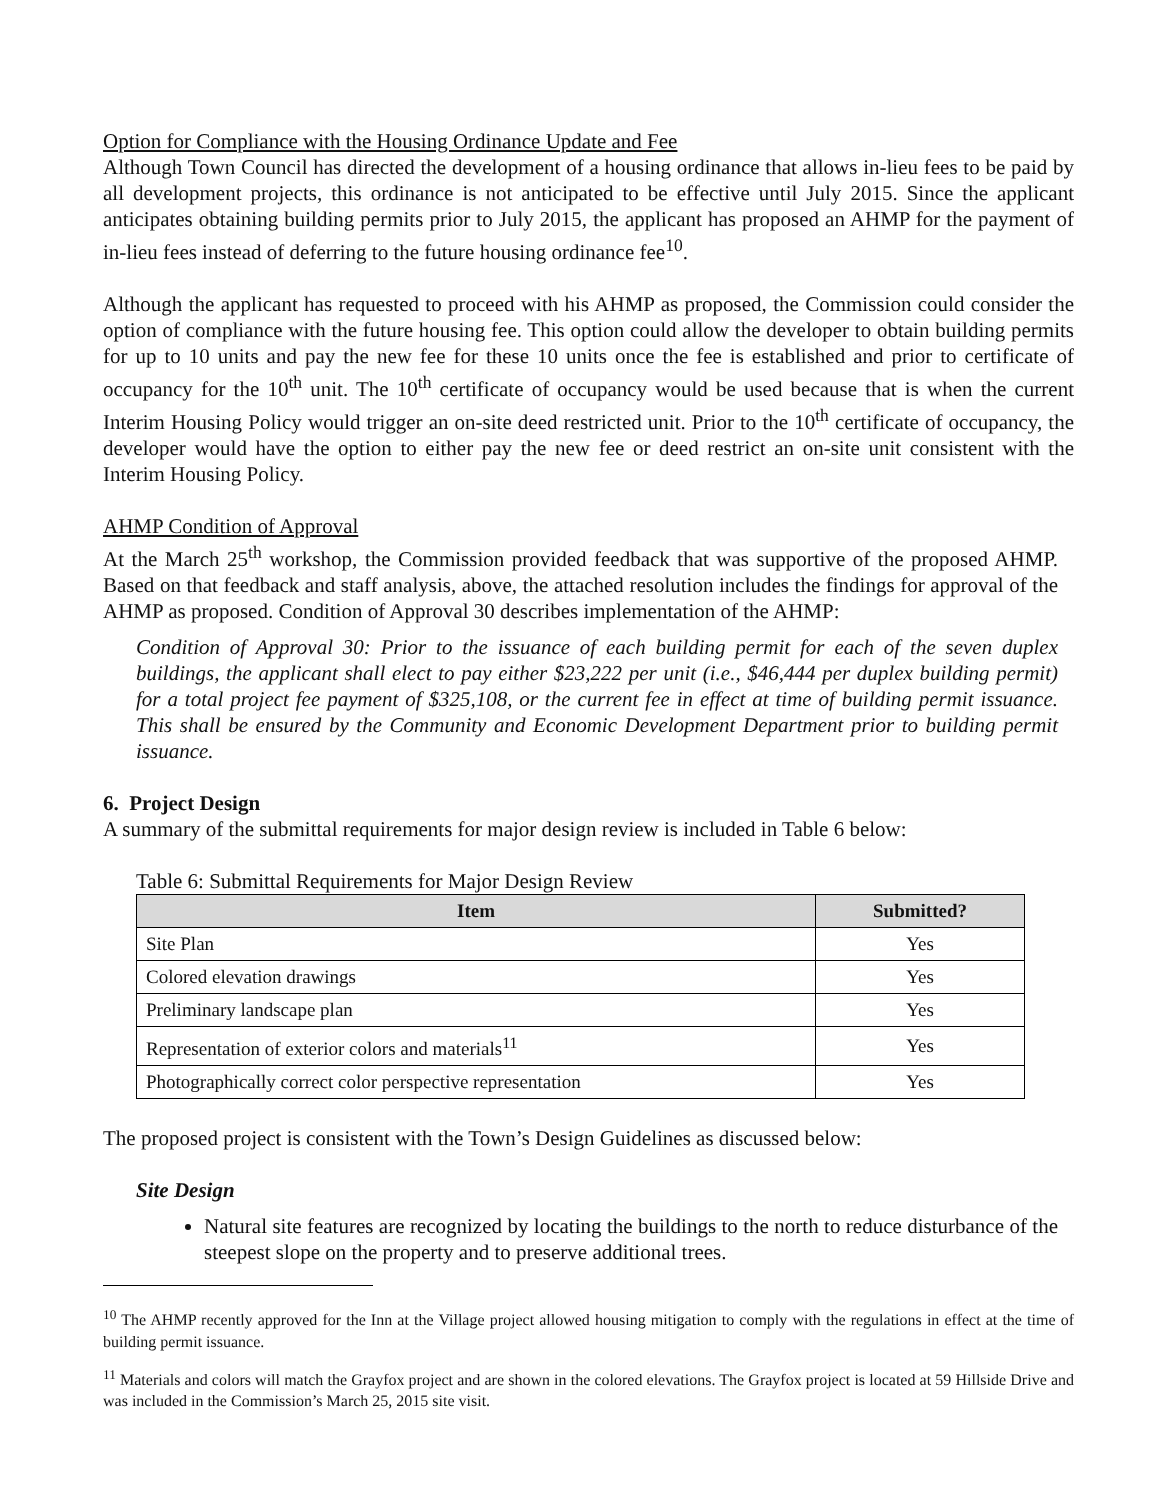Option for Compliance with the Housing Ordinance Update and Fee
Although Town Council has directed the development of a housing ordinance that allows in-lieu fees to be paid by all development projects, this ordinance is not anticipated to be effective until July 2015. Since the applicant anticipates obtaining building permits prior to July 2015, the applicant has proposed an AHMP for the payment of in-lieu fees instead of deferring to the future housing ordinance fee<sup>10</sup>.
Although the applicant has requested to proceed with his AHMP as proposed, the Commission could consider the option of compliance with the future housing fee. This option could allow the developer to obtain building permits for up to 10 units and pay the new fee for these 10 units once the fee is established and prior to certificate of occupancy for the 10<sup>th</sup> unit. The 10<sup>th</sup> certificate of occupancy would be used because that is when the current Interim Housing Policy would trigger an on-site deed restricted unit. Prior to the 10<sup>th</sup> certificate of occupancy, the developer would have the option to either pay the new fee or deed restrict an on-site unit consistent with the Interim Housing Policy.
AHMP Condition of Approval
At the March 25<sup>th</sup> workshop, the Commission provided feedback that was supportive of the proposed AHMP. Based on that feedback and staff analysis, above, the attached resolution includes the findings for approval of the AHMP as proposed. Condition of Approval 30 describes implementation of the AHMP:
Condition of Approval 30: Prior to the issuance of each building permit for each of the seven duplex buildings, the applicant shall elect to pay either $23,222 per unit (i.e., $46,444 per duplex building permit) for a total project fee payment of $325,108, or the current fee in effect at time of building permit issuance. This shall be ensured by the Community and Economic Development Department prior to building permit issuance.
6. Project Design
A summary of the submittal requirements for major design review is included in Table 6 below:
Table 6: Submittal Requirements for Major Design Review
| Item | Submitted? |
| --- | --- |
| Site Plan | Yes |
| Colored elevation drawings | Yes |
| Preliminary landscape plan | Yes |
| Representation of exterior colors and materials<sup>11</sup> | Yes |
| Photographically correct color perspective representation | Yes |
The proposed project is consistent with the Town’s Design Guidelines as discussed below:
Site Design
Natural site features are recognized by locating the buildings to the north to reduce disturbance of the steepest slope on the property and to preserve additional trees.
<sup>10</sup> The AHMP recently approved for the Inn at the Village project allowed housing mitigation to comply with the regulations in effect at the time of building permit issuance.
<sup>11</sup> Materials and colors will match the Grayfox project and are shown in the colored elevations. The Grayfox project is located at 59 Hillside Drive and was included in the Commission’s March 25, 2015 site visit.